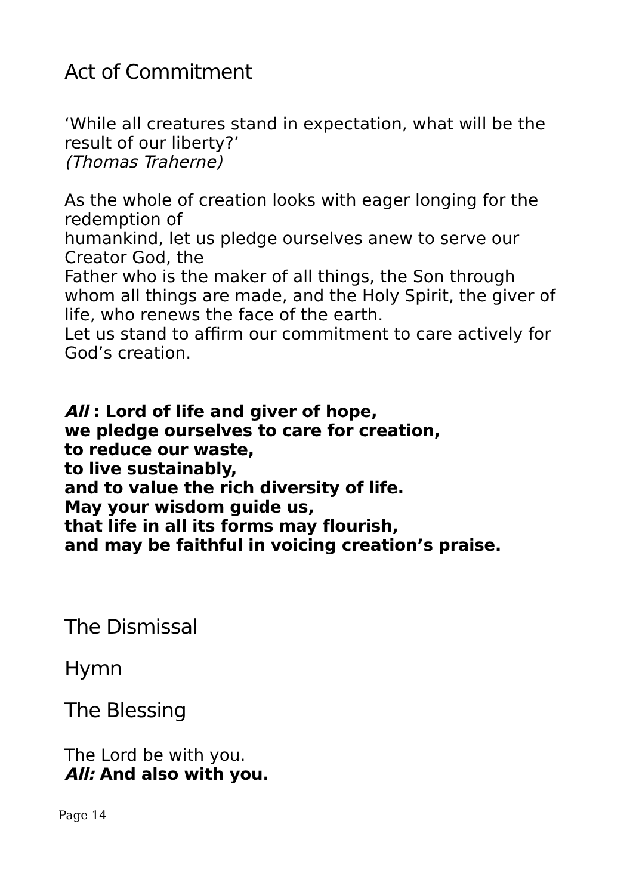Act of Commitment
‘While all creatures stand in expectation, what will be the result of our liberty?’
(Thomas Traherne)
As the whole of creation looks with eager longing for the redemption of
humankind, let us pledge ourselves anew to serve our Creator God, the
Father who is the maker of all things, the Son through whom all things are made, and the Holy Spirit, the giver of life, who renews the face of the earth.
Let us stand to affirm our commitment to care actively for God’s creation.
All : Lord of life and giver of hope,
we pledge ourselves to care for creation,
to reduce our waste,
to live sustainably,
and to value the rich diversity of life.
May your wisdom guide us,
that life in all its forms may flourish,
and may be faithful in voicing creation’s praise.
The Dismissal
Hymn
The Blessing
The Lord be with you.
All: And also with you.
Page 14